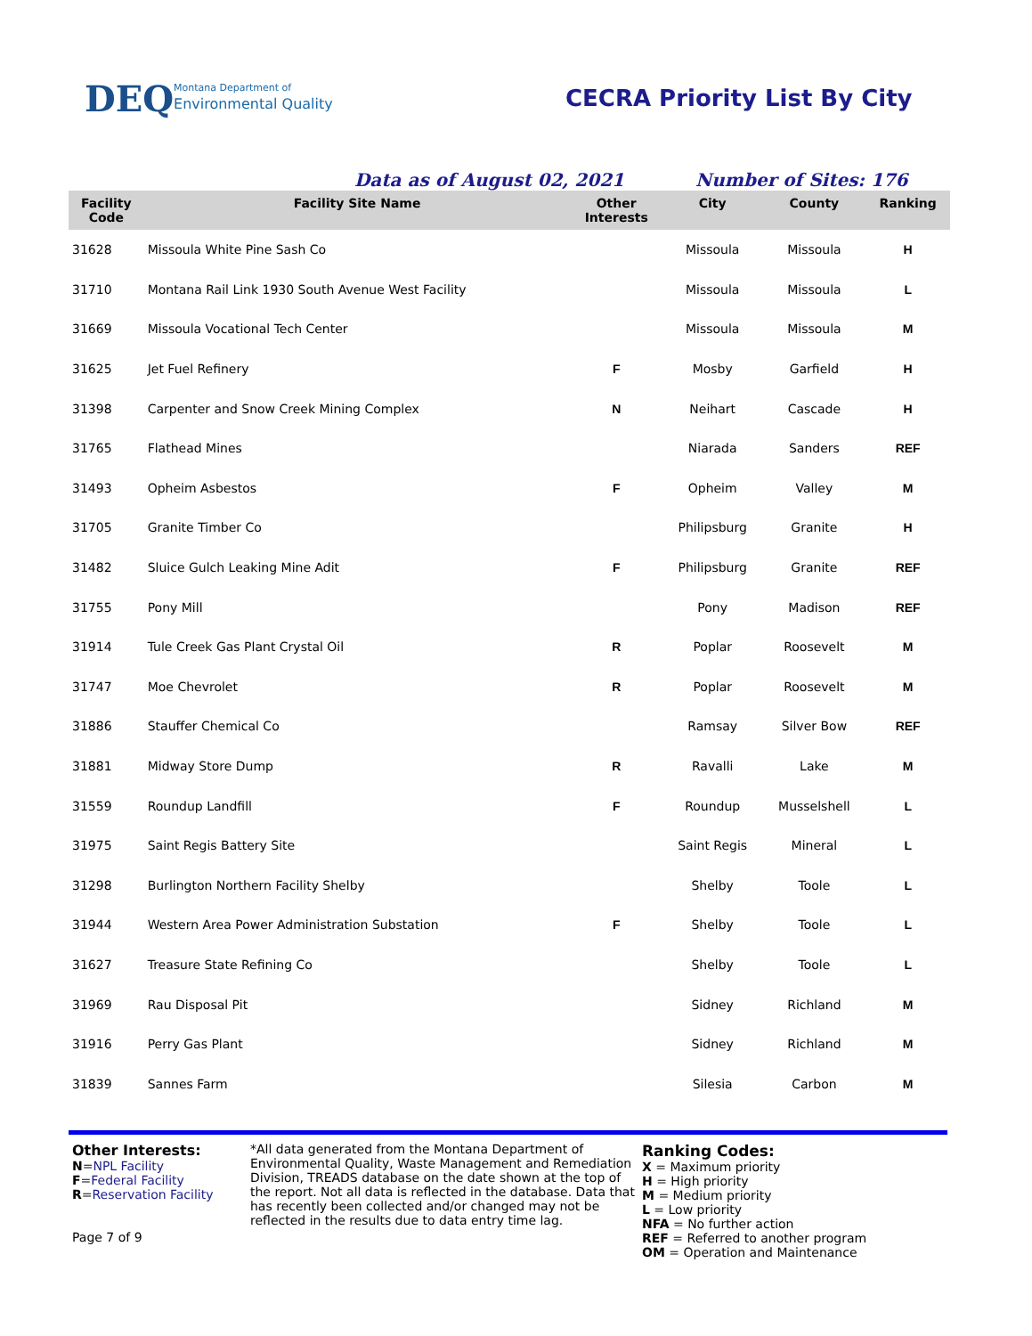DEQ
Montana Department of
Environmental Quality
CECRA Priority List By City
Data as of August 02, 2021 Number of Sites: 176
| Facility Code | Facility Site Name | Other Interests | City | County | Ranking |
| --- | --- | --- | --- | --- | --- |
| 31628 | Missoula White Pine Sash Co | | Missoula | Missoula | H |
| 31710 | Montana Rail Link 1930 South Avenue West Facility | | Missoula | Missoula | L |
| 31669 | Missoula Vocational Tech Center | | Missoula | Missoula | M |
| 31625 | Jet Fuel Refinery | F | Mosby | Garfield | H |
| 31398 | Carpenter and Snow Creek Mining Complex | N | Neihart | Cascade | H |
| 31765 | Flathead Mines | | Niarada | Sanders | REF |
| 31493 | Opheim Asbestos | F | Opheim | Valley | M |
| 31705 | Granite Timber Co | | Philipsburg | Granite | H |
| 31482 | Sluice Gulch Leaking Mine Adit | F | Philipsburg | Granite | REF |
| 31755 | Pony Mill | | Pony | Madison | REF |
| 31914 | Tule Creek Gas Plant Crystal Oil | R | Poplar | Roosevelt | M |
| 31747 | Moe Chevrolet | R | Poplar | Roosevelt | M |
| 31886 | Stauffer Chemical Co | | Ramsay | Silver Bow | REF |
| 31881 | Midway Store Dump | R | Ravalli | Lake | M |
| 31559 | Roundup Landfill | F | Roundup | Musselshell | L |
| 31975 | Saint Regis Battery Site | | Saint Regis | Mineral | L |
| 31298 | Burlington Northern Facility Shelby | | Shelby | Toole | L |
| 31944 | Western Area Power Administration Substation | F | Shelby | Toole | L |
| 31627 | Treasure State Refining Co | | Shelby | Toole | L |
| 31969 | Rau Disposal Pit | | Sidney | Richland | M |
| 31916 | Perry Gas Plant | | Sidney | Richland | M |
| 31839 | Sannes Farm | | Silesia | Carbon | M |
Other Interests:
N=NPL Facility
F=Federal Facility
R=Reservation Facility
Page 7 of 9
*All data generated from the Montana Department of Environmental Quality, Waste Management and Remediation Division, TREADS database on the date shown at the top of the report. Not all data is reflected in the database. Data that has recently been collected and/or changed may not be reflected in the results due to data entry time lag.
Ranking Codes:
X = Maximum priority
H = High priority
M = Medium priority
L = Low priority
NFA = No further action
REF = Referred to another program
OM = Operation and Maintenance